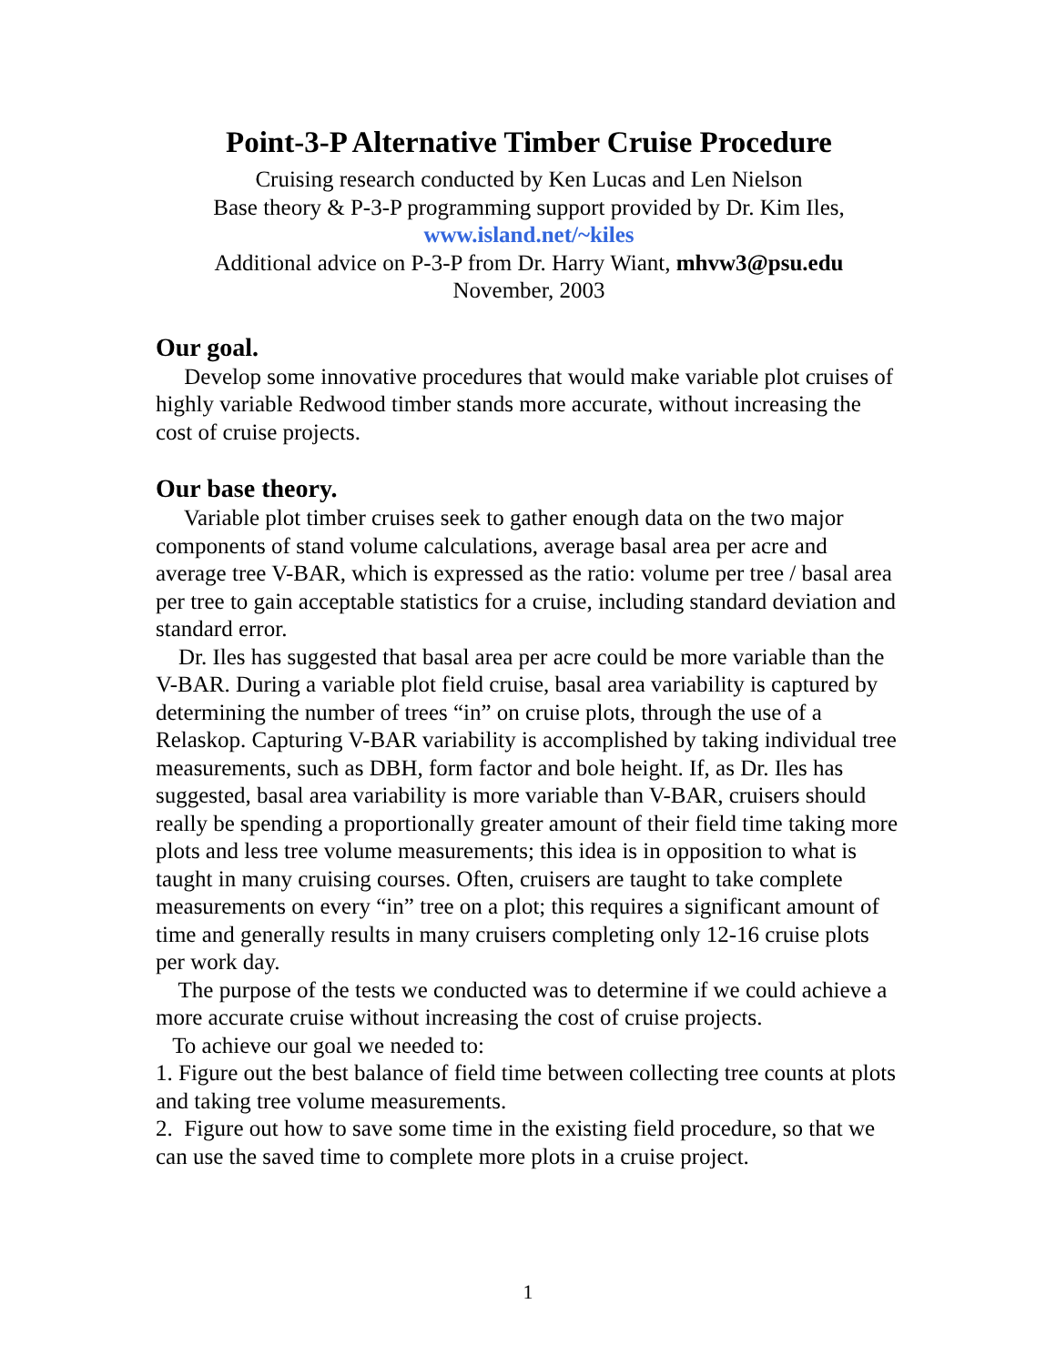Point-3-P Alternative Timber Cruise Procedure
Cruising research conducted by Ken Lucas and Len Nielson
Base theory & P-3-P programming support provided by Dr. Kim Iles,
www.island.net/~kiles
Additional advice on P-3-P from Dr. Harry Wiant, mhvw3@psu.edu
November, 2003
Our goal.
Develop some innovative procedures that would make variable plot cruises of highly variable Redwood timber stands more accurate, without increasing the cost of cruise projects.
Our base theory.
Variable plot timber cruises seek to gather enough data on the two major components of stand volume calculations, average basal area per acre and average tree V-BAR, which is expressed as the ratio: volume per tree / basal area per tree to gain acceptable statistics for a cruise, including standard deviation and standard error.
Dr. Iles has suggested that basal area per acre could be more variable than the V-BAR. During a variable plot field cruise, basal area variability is captured by determining the number of trees “in” on cruise plots, through the use of a Relaskop. Capturing V-BAR variability is accomplished by taking individual tree measurements, such as DBH, form factor and bole height. If, as Dr. Iles has suggested, basal area variability is more variable than V-BAR, cruisers should really be spending a proportionally greater amount of their field time taking more plots and less tree volume measurements; this idea is in opposition to what is taught in many cruising courses. Often, cruisers are taught to take complete measurements on every “in” tree on a plot; this requires a significant amount of time and generally results in many cruisers completing only 12-16 cruise plots per work day.
The purpose of the tests we conducted was to determine if we could achieve a more accurate cruise without increasing the cost of cruise projects.
To achieve our goal we needed to:
1. Figure out the best balance of field time between collecting tree counts at plots and taking tree volume measurements.
2. Figure out how to save some time in the existing field procedure, so that we can use the saved time to complete more plots in a cruise project.
1